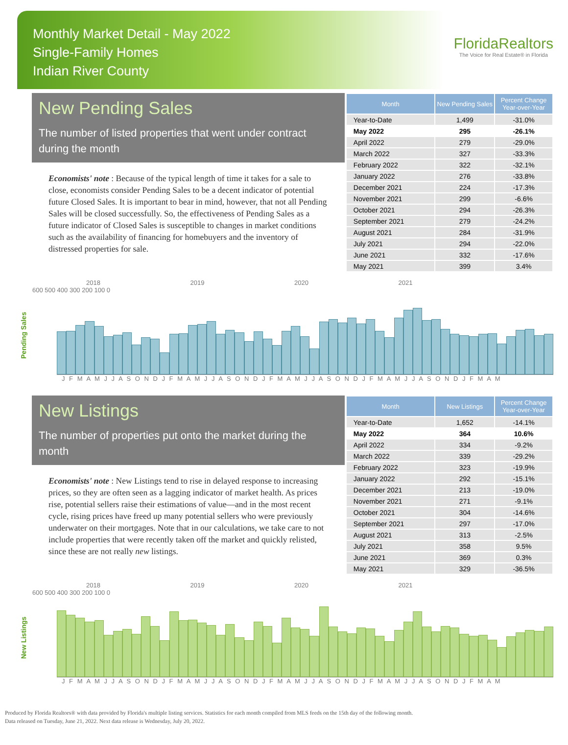Monthly Market Detail - May 2022
Single-Family Homes
Indian River County
FloridaRealtors
The Voice for Real Estate® in Florida
New Pending Sales
The number of listed properties that went under contract during the month
Economists' note : Because of the typical length of time it takes for a sale to close, economists consider Pending Sales to be a decent indicator of potential future Closed Sales. It is important to bear in mind, however, that not all Pending Sales will be closed successfully. So, the effectiveness of Pending Sales as a future indicator of Closed Sales is susceptible to changes in market conditions such as the availability of financing for homebuyers and the inventory of distressed properties for sale.
| Month | New Pending Sales | Percent Change Year-over-Year |
| --- | --- | --- |
| Year-to-Date | 1,499 | -31.0% |
| May 2022 | 295 | -26.1% |
| April 2022 | 279 | -29.0% |
| March 2022 | 327 | -33.3% |
| February 2022 | 322 | -32.1% |
| January 2022 | 276 | -33.8% |
| December 2021 | 224 | -17.3% |
| November 2021 | 299 | -6.6% |
| October 2021 | 294 | -26.3% |
| September 2021 | 279 | -24.2% |
| August 2021 | 284 | -31.9% |
| July 2021 | 294 | -22.0% |
| June 2021 | 332 | -17.6% |
| May 2021 | 399 | 3.4% |
Pending Sales
2018 2019 2020 2021
600 500 400 300 200 100 0
J F M A M J J A S O N D J F M A M J J A S O N D J F M A M J J A S O N D J F M A M J J A S O N D J F M A M
New Listings
The number of properties put onto the market during the month
Economists' note : New Listings tend to rise in delayed response to increasing prices, so they are often seen as a lagging indicator of market health. As prices rise, potential sellers raise their estimations of value—and in the most recent cycle, rising prices have freed up many potential sellers who were previously underwater on their mortgages. Note that in our calculations, we take care to not include properties that were recently taken off the market and quickly relisted, since these are not really new listings.
| Month | New Listings | Percent Change Year-over-Year |
| --- | --- | --- |
| Year-to-Date | 1,652 | -14.1% |
| May 2022 | 364 | 10.6% |
| April 2022 | 334 | -9.2% |
| March 2022 | 339 | -29.2% |
| February 2022 | 323 | -19.9% |
| January 2022 | 292 | -15.1% |
| December 2021 | 213 | -19.0% |
| November 2021 | 271 | -9.1% |
| October 2021 | 304 | -14.6% |
| September 2021 | 297 | -17.0% |
| August 2021 | 313 | -2.5% |
| July 2021 | 358 | 9.5% |
| June 2021 | 369 | 0.3% |
| May 2021 | 329 | -36.5% |
New Listings
2018 2019 2020 2021
600 500 400 300 200 100 0
J F M A M J J A S O N D J F M A M J J A S O N D J F M A M J J A S O N D J F M A M J J A S O N D J F M A M
Produced by Florida Realtors® with data provided by Florida's multiple listing services. Statistics for each month compiled from MLS feeds on the 15th day of the following month.
Data released on Tuesday, June 21, 2022. Next data release is Wednesday, July 20, 2022.